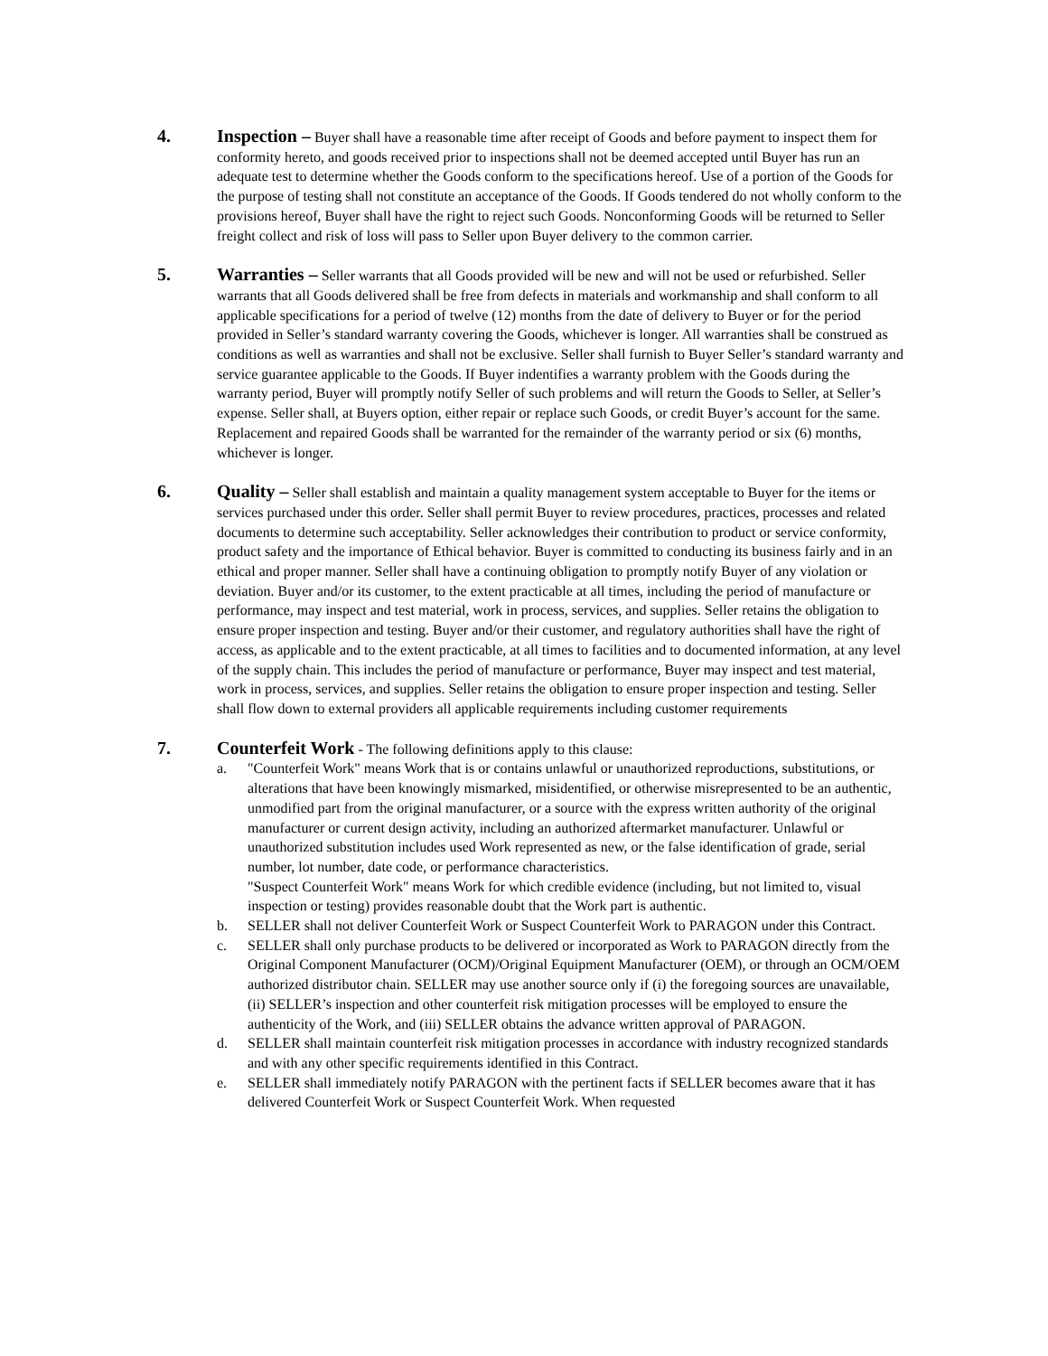4. Inspection – Buyer shall have a reasonable time after receipt of Goods and before payment to inspect them for conformity hereto, and goods received prior to inspections shall not be deemed accepted until Buyer has run an adequate test to determine whether the Goods conform to the specifications hereof. Use of a portion of the Goods for the purpose of testing shall not constitute an acceptance of the Goods. If Goods tendered do not wholly conform to the provisions hereof, Buyer shall have the right to reject such Goods. Nonconforming Goods will be returned to Seller freight collect and risk of loss will pass to Seller upon Buyer delivery to the common carrier.
5. Warranties – Seller warrants that all Goods provided will be new and will not be used or refurbished. Seller warrants that all Goods delivered shall be free from defects in materials and workmanship and shall conform to all applicable specifications for a period of twelve (12) months from the date of delivery to Buyer or for the period provided in Seller’s standard warranty covering the Goods, whichever is longer. All warranties shall be construed as conditions as well as warranties and shall not be exclusive. Seller shall furnish to Buyer Seller’s standard warranty and service guarantee applicable to the Goods. If Buyer indentifies a warranty problem with the Goods during the warranty period, Buyer will promptly notify Seller of such problems and will return the Goods to Seller, at Seller’s expense. Seller shall, at Buyers option, either repair or replace such Goods, or credit Buyer’s account for the same. Replacement and repaired Goods shall be warranted for the remainder of the warranty period or six (6) months, whichever is longer.
6. Quality – Seller shall establish and maintain a quality management system acceptable to Buyer for the items or services purchased under this order. Seller shall permit Buyer to review procedures, practices, processes and related documents to determine such acceptability. Seller acknowledges their contribution to product or service conformity, product safety and the importance of Ethical behavior. Buyer is committed to conducting its business fairly and in an ethical and proper manner. Seller shall have a continuing obligation to promptly notify Buyer of any violation or deviation. Buyer and/or its customer, to the extent practicable at all times, including the period of manufacture or performance, may inspect and test material, work in process, services, and supplies. Seller retains the obligation to ensure proper inspection and testing. Buyer and/or their customer, and regulatory authorities shall have the right of access, as applicable and to the extent practicable, at all times to facilities and to documented information, at any level of the supply chain. This includes the period of manufacture or performance, Buyer may inspect and test material, work in process, services, and supplies. Seller retains the obligation to ensure proper inspection and testing. Seller shall flow down to external providers all applicable requirements including customer requirements
7. Counterfeit Work - The following definitions apply to this clause:
a. "Counterfeit Work" means Work that is or contains unlawful or unauthorized reproductions, substitutions, or alterations that have been knowingly mismarked, misidentified, or otherwise misrepresented to be an authentic, unmodified part from the original manufacturer, or a source with the express written authority of the original manufacturer or current design activity, including an authorized aftermarket manufacturer. Unlawful or unauthorized substitution includes used Work represented as new, or the false identification of grade, serial number, lot number, date code, or performance characteristics.
"Suspect Counterfeit Work" means Work for which credible evidence (including, but not limited to, visual inspection or testing) provides reasonable doubt that the Work part is authentic.
b. SELLER shall not deliver Counterfeit Work or Suspect Counterfeit Work to PARAGON under this Contract.
c. SELLER shall only purchase products to be delivered or incorporated as Work to PARAGON directly from the Original Component Manufacturer (OCM)/Original Equipment Manufacturer (OEM), or through an OCM/OEM authorized distributor chain. SELLER may use another source only if (i) the foregoing sources are unavailable, (ii) SELLER’s inspection and other counterfeit risk mitigation processes will be employed to ensure the authenticity of the Work, and (iii) SELLER obtains the advance written approval of PARAGON.
d. SELLER shall maintain counterfeit risk mitigation processes in accordance with industry recognized standards and with any other specific requirements identified in this Contract.
e. SELLER shall immediately notify PARAGON with the pertinent facts if SELLER becomes aware that it has delivered Counterfeit Work or Suspect Counterfeit Work. When requested